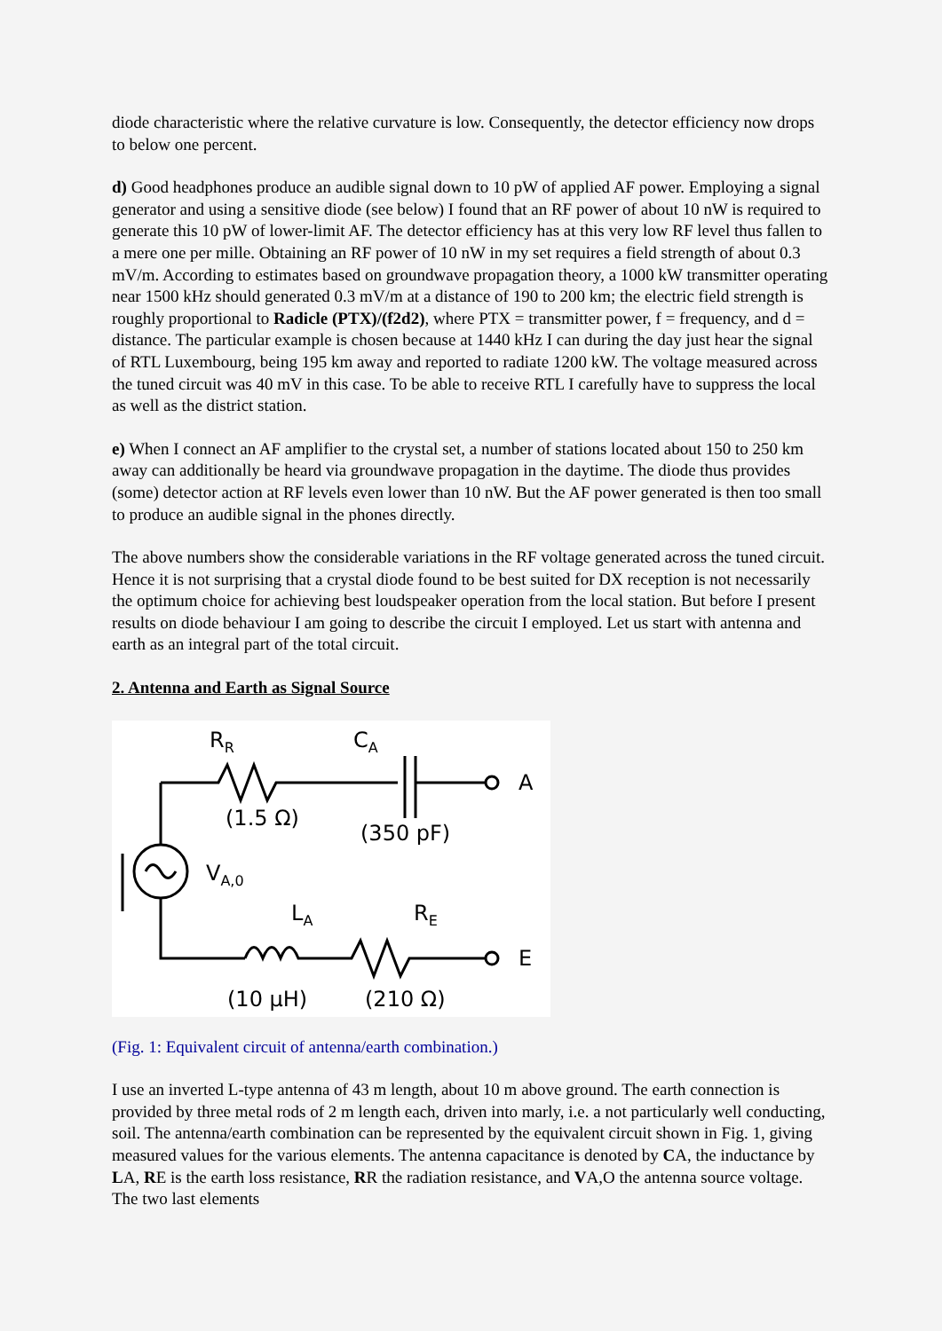diode characteristic where the relative curvature is low. Consequently, the detector efficiency now drops to below one percent.
d) Good headphones produce an audible signal down to 10 pW of applied AF power. Employing a signal generator and using a sensitive diode (see below) I found that an RF power of about 10 nW is required to generate this 10 pW of lower-limit AF. The detector efficiency has at this very low RF level thus fallen to a mere one per mille. Obtaining an RF power of 10 nW in my set requires a field strength of about 0.3 mV/m. According to estimates based on groundwave propagation theory, a 1000 kW transmitter operating near 1500 kHz should generated 0.3 mV/m at a distance of 190 to 200 km; the electric field strength is roughly proportional to Radicle (PTX)/(f2d2), where PTX = transmitter power, f = frequency, and d = distance. The particular example is chosen because at 1440 kHz I can during the day just hear the signal of RTL Luxembourg, being 195 km away and reported to radiate 1200 kW. The voltage measured across the tuned circuit was 40 mV in this case. To be able to receive RTL I carefully have to suppress the local as well as the district station.
e) When I connect an AF amplifier to the crystal set, a number of stations located about 150 to 250 km away can additionally be heard via groundwave propagation in the daytime. The diode thus provides (some) detector action at RF levels even lower than 10 nW. But the AF power generated is then too small to produce an audible signal in the phones directly.
The above numbers show the considerable variations in the RF voltage generated across the tuned circuit. Hence it is not surprising that a crystal diode found to be best suited for DX reception is not necessarily the optimum choice for achieving best loudspeaker operation from the local station. But before I present results on diode behaviour I am going to describe the circuit I employed. Let us start with antenna and earth as an integral part of the total circuit.
2. Antenna and Earth as Signal Source
RR
CA
A
(1.5 Ω)
(350 pF)
VA,0
LA
RE
E
(10 μH)
(210 Ω)
(Fig. 1: Equivalent circuit of antenna/earth combination.)
I use an inverted L-type antenna of 43 m length, about 10 m above ground. The earth connection is provided by three metal rods of 2 m length each, driven into marly, i.e. a not particularly well conducting, soil. The antenna/earth combination can be represented by the equivalent circuit shown in Fig. 1, giving measured values for the various elements. The antenna capacitance is denoted by CA, the inductance by LA, RE is the earth loss resistance, RR the radiation resistance, and VA,O the antenna source voltage. The two last elements